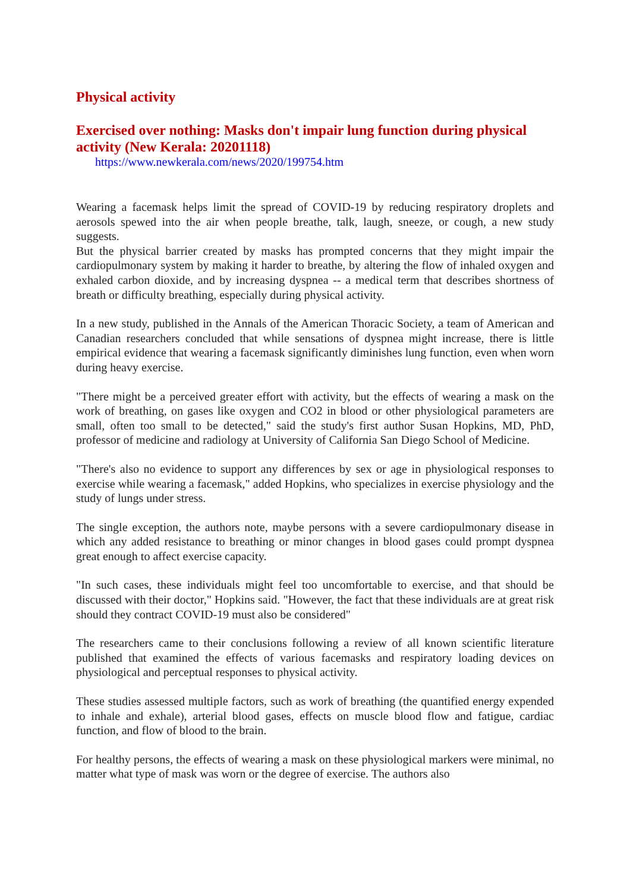Physical activity
Exercised over nothing: Masks don't impair lung function during physical activity (New Kerala: 20201118)
https://www.newkerala.com/news/2020/199754.htm
Wearing a facemask helps limit the spread of COVID-19 by reducing respiratory droplets and aerosols spewed into the air when people breathe, talk, laugh, sneeze, or cough, a new study suggests.
But the physical barrier created by masks has prompted concerns that they might impair the cardiopulmonary system by making it harder to breathe, by altering the flow of inhaled oxygen and exhaled carbon dioxide, and by increasing dyspnea -- a medical term that describes shortness of breath or difficulty breathing, especially during physical activity.
In a new study, published in the Annals of the American Thoracic Society, a team of American and Canadian researchers concluded that while sensations of dyspnea might increase, there is little empirical evidence that wearing a facemask significantly diminishes lung function, even when worn during heavy exercise.
"There might be a perceived greater effort with activity, but the effects of wearing a mask on the work of breathing, on gases like oxygen and CO2 in blood or other physiological parameters are small, often too small to be detected," said the study's first author Susan Hopkins, MD, PhD, professor of medicine and radiology at University of California San Diego School of Medicine.
"There's also no evidence to support any differences by sex or age in physiological responses to exercise while wearing a facemask," added Hopkins, who specializes in exercise physiology and the study of lungs under stress.
The single exception, the authors note, maybe persons with a severe cardiopulmonary disease in which any added resistance to breathing or minor changes in blood gases could prompt dyspnea great enough to affect exercise capacity.
"In such cases, these individuals might feel too uncomfortable to exercise, and that should be discussed with their doctor," Hopkins said. "However, the fact that these individuals are at great risk should they contract COVID-19 must also be considered"
The researchers came to their conclusions following a review of all known scientific literature published that examined the effects of various facemasks and respiratory loading devices on physiological and perceptual responses to physical activity.
These studies assessed multiple factors, such as work of breathing (the quantified energy expended to inhale and exhale), arterial blood gases, effects on muscle blood flow and fatigue, cardiac function, and flow of blood to the brain.
For healthy persons, the effects of wearing a mask on these physiological markers were minimal, no matter what type of mask was worn or the degree of exercise. The authors also